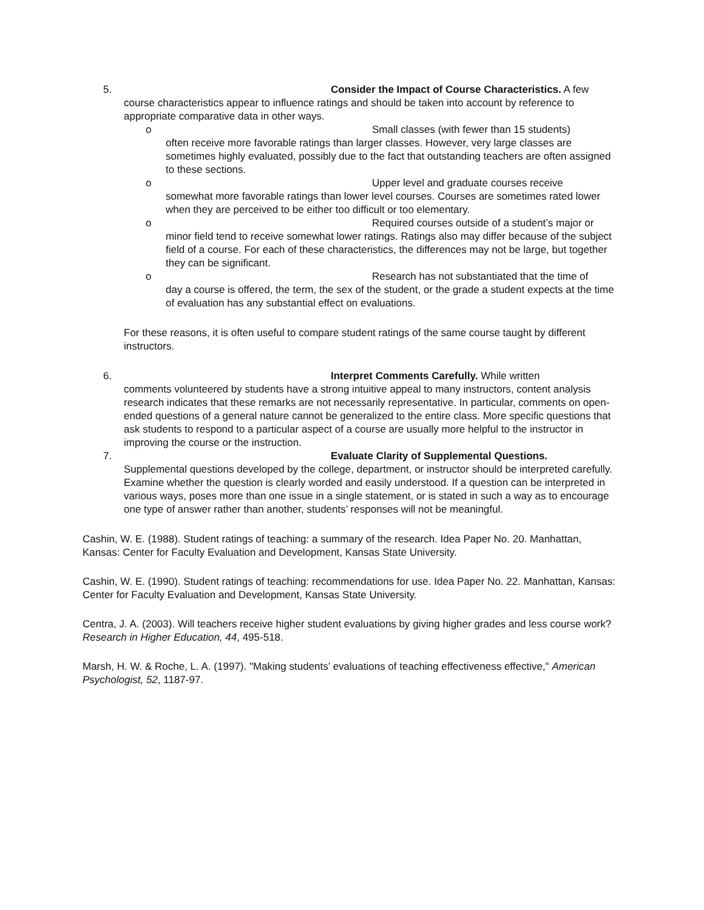5. Consider the Impact of Course Characteristics. A few
course characteristics appear to influence ratings and should be taken into account by reference to appropriate comparative data in other ways.
o Small classes (with fewer than 15 students)
often receive more favorable ratings than larger classes. However, very large classes are sometimes highly evaluated, possibly due to the fact that outstanding teachers are often assigned to these sections.
o Upper level and graduate courses receive
somewhat more favorable ratings than lower level courses. Courses are sometimes rated lower when they are perceived to be either too difficult or too elementary.
o Required courses outside of a student’s major or
minor field tend to receive somewhat lower ratings. Ratings also may differ because of the subject field of a course. For each of these characteristics, the differences may not be large, but together they can be significant.
o Research has not substantiated that the time of
day a course is offered, the term, the sex of the student, or the grade a student expects at the time of evaluation has any substantial effect on evaluations.
For these reasons, it is often useful to compare student ratings of the same course taught by different instructors.
6. Interpret Comments Carefully. While written
comments volunteered by students have a strong intuitive appeal to many instructors, content analysis research indicates that these remarks are not necessarily representative. In particular, comments on open-ended questions of a general nature cannot be generalized to the entire class. More specific questions that ask students to respond to a particular aspect of a course are usually more helpful to the instructor in improving the course or the instruction.
7. Evaluate Clarity of Supplemental Questions.
Supplemental questions developed by the college, department, or instructor should be interpreted carefully. Examine whether the question is clearly worded and easily understood. If a question can be interpreted in various ways, poses more than one issue in a single statement, or is stated in such a way as to encourage one type of answer rather than another, students’ responses will not be meaningful.
Cashin, W. E. (1988). Student ratings of teaching: a summary of the research. Idea Paper No. 20. Manhattan, Kansas: Center for Faculty Evaluation and Development, Kansas State University.
Cashin, W. E. (1990). Student ratings of teaching: recommendations for use. Idea Paper No. 22. Manhattan, Kansas: Center for Faculty Evaluation and Development, Kansas State University.
Centra, J. A. (2003). Will teachers receive higher student evaluations by giving higher grades and less course work? Research in Higher Education, 44, 495-518.
Marsh, H. W. & Roche, L. A. (1997). "Making students’ evaluations of teaching effectiveness effective," American Psychologist, 52, 1187-97.